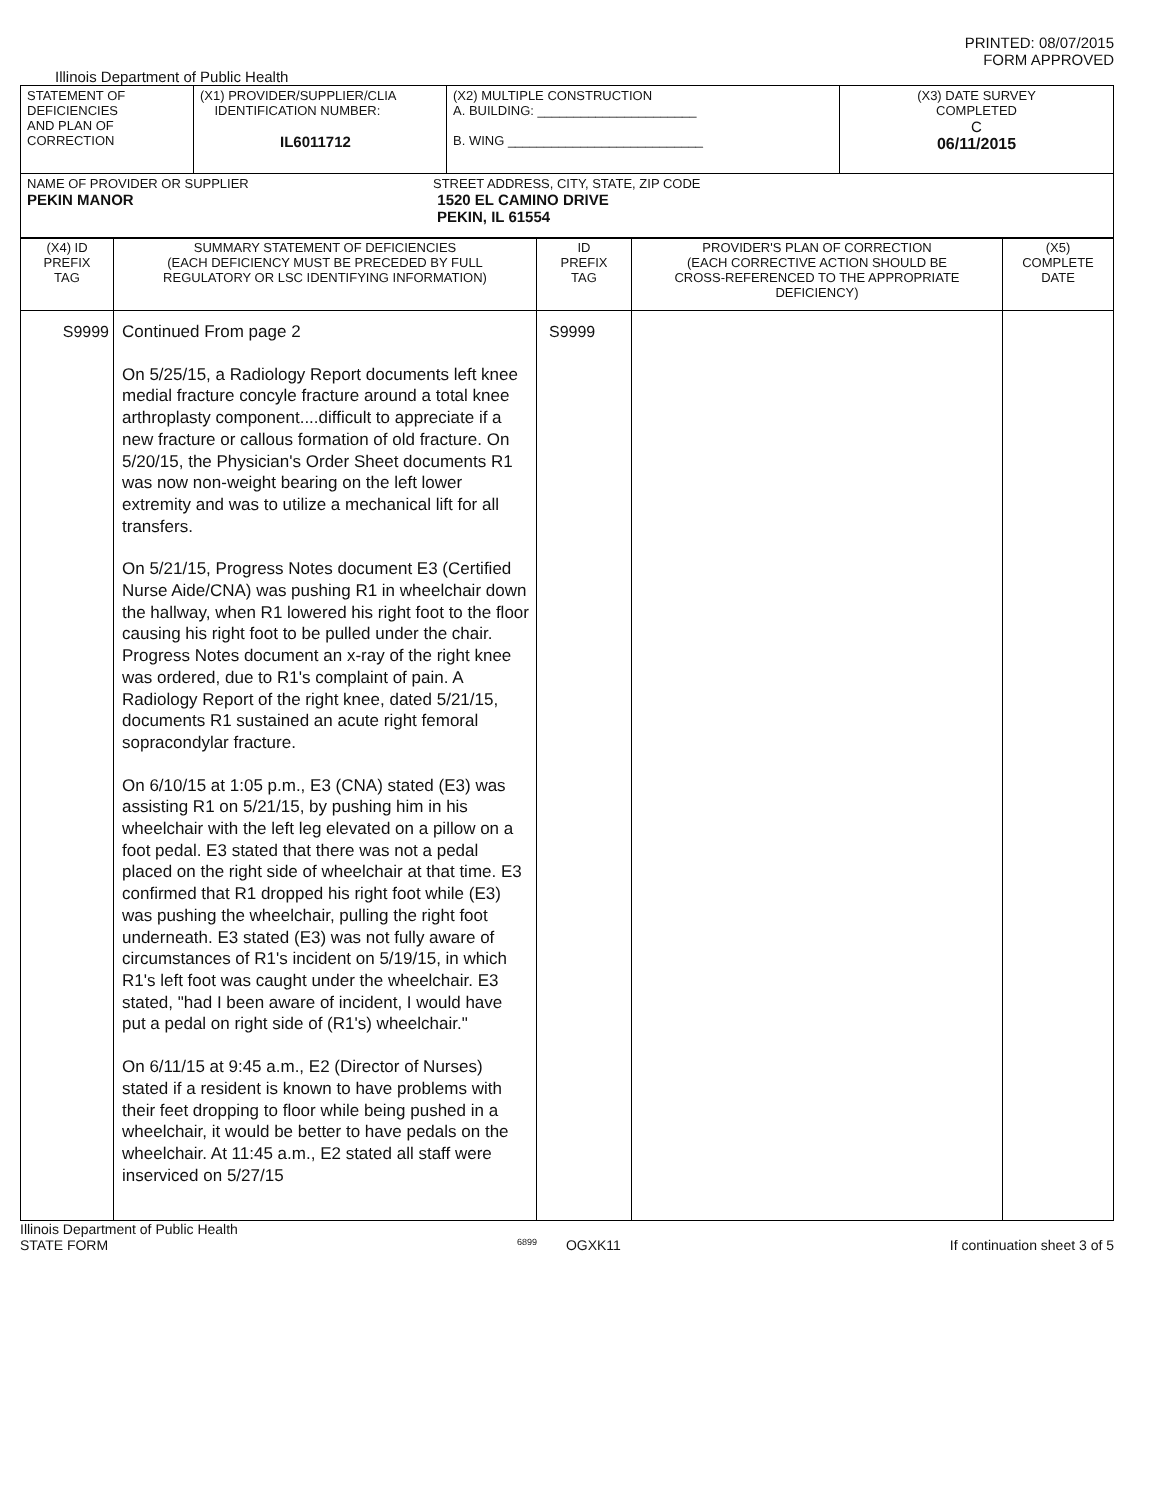PRINTED: 08/07/2015
FORM APPROVED
Illinois Department of Public Health
| STATEMENT OF DEFICIENCIES AND PLAN OF CORRECTION | (X1) PROVIDER/SUPPLIER/CLIA IDENTIFICATION NUMBER: IL6011712 | (X2) MULTIPLE CONSTRUCTION A. BUILDING: ______________________ B. WING ___________________________ | (X3) DATE SURVEY COMPLETED C 06/11/2015 |
| NAME OF PROVIDER OR SUPPLIER STREET ADDRESS, CITY, STATE, ZIP CODE PEKIN MANOR 1520 EL CAMINO DRIVE PEKIN, IL 61554 | | | |
| (X4) ID PREFIX TAG | SUMMARY STATEMENT OF DEFICIENCIES (EACH DEFICIENCY MUST BE PRECEDED BY FULL REGULATORY OR LSC IDENTIFYING INFORMATION) | ID PREFIX TAG | PROVIDER'S PLAN OF CORRECTION (EACH CORRECTIVE ACTION SHOULD BE CROSS-REFERENCED TO THE APPROPRIATE DEFICIENCY) | (X5) COMPLETE DATE |
| S9999 | Continued From page 2 On 5/25/15, a Radiology Report documents left knee medial fracture concyle fracture around a total knee arthroplasty component....difficult to appreciate if a new fracture or callous formation of old fracture. On 5/20/15, the Physician's Order Sheet documents R1 was now non-weight bearing on the left lower extremity and was to utilize a mechanical lift for all transfers. On 5/21/15, Progress Notes document E3 (Certified Nurse Aide/CNA) was pushing R1 in wheelchair down the hallway, when R1 lowered his right foot to the floor causing his right foot to be pulled under the chair. Progress Notes document an x-ray of the right knee was ordered, due to R1's complaint of pain. A Radiology Report of the right knee, dated 5/21/15, documents R1 sustained an acute right femoral sopracondylar fracture. On 6/10/15 at 1:05 p.m., E3 (CNA) stated (E3) was assisting R1 on 5/21/15, by pushing him in his wheelchair with the left leg elevated on a pillow on a foot pedal. E3 stated that there was not a pedal placed on the right side of wheelchair at that time. E3 confirmed that R1 dropped his right foot while (E3) was pushing the wheelchair, pulling the right foot underneath. E3 stated (E3) was not fully aware of circumstances of R1's incident on 5/19/15, in which R1's left foot was caught under the wheelchair. E3 stated, "had I been aware of incident, I would have put a pedal on right side of (R1's) wheelchair." On 6/11/15 at 9:45 a.m., E2 (Director of Nurses) stated if a resident is known to have problems with their feet dropping to floor while being pushed in a wheelchair, it would be better to have pedals on the wheelchair. At 11:45 a.m., E2 stated all staff were inserviced on 5/27/15 | S9999 | | |
Illinois Department of Public Health
STATE FORM 6899 OGXK11 If continuation sheet 3 of 5